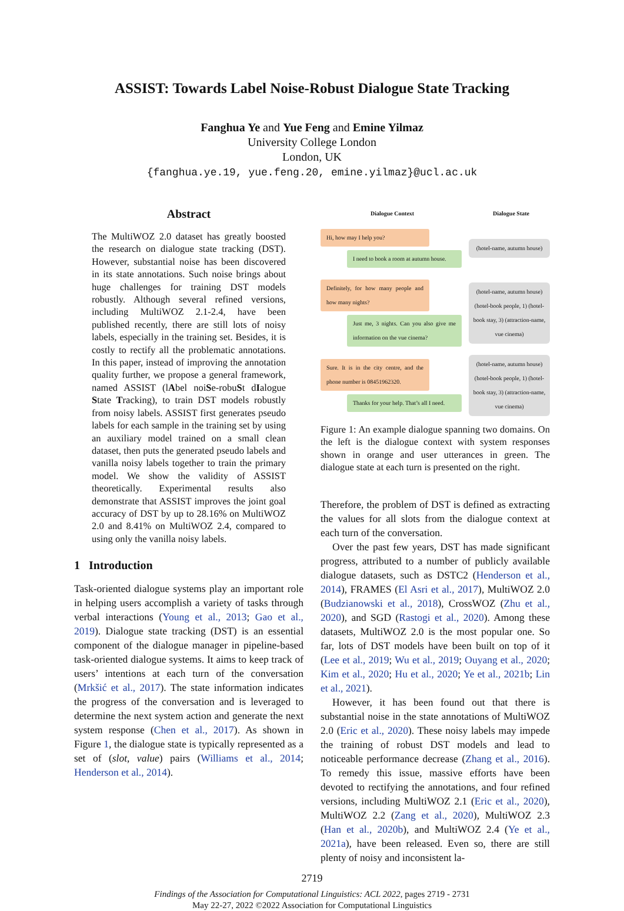ASSIST: Towards Label Noise-Robust Dialogue State Tracking
Fanghua Ye and Yue Feng and Emine Yilmaz
University College London
London, UK
{fanghua.ye.19, yue.feng.20, emine.yilmaz}@ucl.ac.uk
Abstract
The MultiWOZ 2.0 dataset has greatly boosted the research on dialogue state tracking (DST). However, substantial noise has been discovered in its state annotations. Such noise brings about huge challenges for training DST models robustly. Although several refined versions, including MultiWOZ 2.1-2.4, have been published recently, there are still lots of noisy labels, especially in the training set. Besides, it is costly to rectify all the problematic annotations. In this paper, instead of improving the annotation quality further, we propose a general framework, named ASSIST (lAbel noiSe-robuSt dIalogue State Tracking), to train DST models robustly from noisy labels. ASSIST first generates pseudo labels for each sample in the training set by using an auxiliary model trained on a small clean dataset, then puts the generated pseudo labels and vanilla noisy labels together to train the primary model. We show the validity of ASSIST theoretically. Experimental results also demonstrate that ASSIST improves the joint goal accuracy of DST by up to 28.16% on MultiWOZ 2.0 and 8.41% on MultiWOZ 2.4, compared to using only the vanilla noisy labels.
1 Introduction
Task-oriented dialogue systems play an important role in helping users accomplish a variety of tasks through verbal interactions (Young et al., 2013; Gao et al., 2019). Dialogue state tracking (DST) is an essential component of the dialogue manager in pipeline-based task-oriented dialogue systems. It aims to keep track of users’ intentions at each turn of the conversation (Mrkšić et al., 2017). The state information indicates the progress of the conversation and is leveraged to determine the next system action and generate the next system response (Chen et al., 2017). As shown in Figure 1, the dialogue state is typically represented as a set of (slot, value) pairs (Williams et al., 2014; Henderson et al., 2014).
Dialogue Context Dialogue State
Hi, how may I help you?
I need to book a room at autumn house.
(hotel-name, autumn house)
Definitely, for how many people and how many nights?
Just me, 3 nights. Can you also give me information on the vue cinema?
(hotel-name, autumn house) (hotel-book people, 1) (hotel-book stay, 3) (attraction-name, vue cinema)
Sure. It is in the city centre, and the phone number is 08451962320.
Thanks for your help. That’s all I need.
(hotel-name, autumn house) (hotel-book people, 1) (hotel-book stay, 3) (attraction-name, vue cinema)
Figure 1: An example dialogue spanning two domains. On the left is the dialogue context with system responses shown in orange and user utterances in green. The dialogue state at each turn is presented on the right.
Therefore, the problem of DST is defined as extracting the values for all slots from the dialogue context at each turn of the conversation.
Over the past few years, DST has made significant progress, attributed to a number of publicly available dialogue datasets, such as DSTC2 (Henderson et al., 2014), FRAMES (El Asri et al., 2017), MultiWOZ 2.0 (Budzianowski et al., 2018), CrossWOZ (Zhu et al., 2020), and SGD (Rastogi et al., 2020). Among these datasets, MultiWOZ 2.0 is the most popular one. So far, lots of DST models have been built on top of it (Lee et al., 2019; Wu et al., 2019; Ouyang et al., 2020; Kim et al., 2020; Hu et al., 2020; Ye et al., 2021b; Lin et al., 2021).
However, it has been found out that there is substantial noise in the state annotations of MultiWOZ 2.0 (Eric et al., 2020). These noisy labels may impede the training of robust DST models and lead to noticeable performance decrease (Zhang et al., 2016). To remedy this issue, massive efforts have been devoted to rectifying the annotations, and four refined versions, including MultiWOZ 2.1 (Eric et al., 2020), MultiWOZ 2.2 (Zang et al., 2020), MultiWOZ 2.3 (Han et al., 2020b), and MultiWOZ 2.4 (Ye et al., 2021a), have been released. Even so, there are still plenty of noisy and inconsistent la-
2719
Findings of the Association for Computational Linguistics: ACL 2022, pages 2719 - 2731
May 22-27, 2022 ©2022 Association for Computational Linguistics